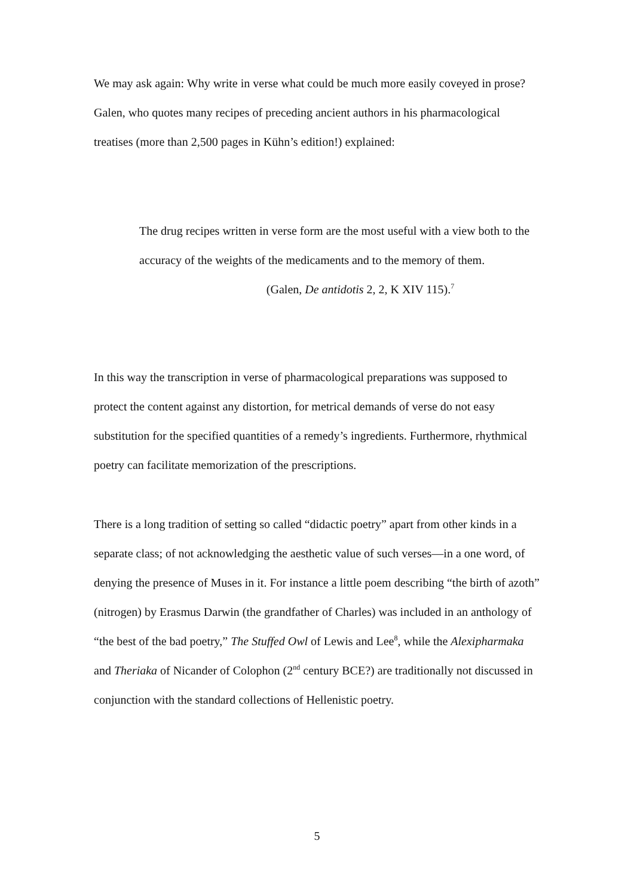We may ask again: Why write in verse what could be much more easily coveyed in prose? Galen, who quotes many recipes of preceding ancient authors in his pharmacological treatises (more than 2,500 pages in Kühn’s edition!) explained:
The drug recipes written in verse form are the most useful with a view both to the accuracy of the weights of the medicaments and to the memory of them.
(Galen, De antidotis 2, 2, K XIV 115).<sup>7</sup>
In this way the transcription in verse of pharmacological preparations was supposed to protect the content against any distortion, for metrical demands of verse do not easy substitution for the specified quantities of a remedy’s ingredients. Furthermore, rhythmical poetry can facilitate memorization of the prescriptions.
There is a long tradition of setting so called “didactic poetry” apart from other kinds in a separate class; of not acknowledging the aesthetic value of such verses—in a one word, of denying the presence of Muses in it. For instance a little poem describing “the birth of azoth” (nitrogen) by Erasmus Darwin (the grandfather of Charles) was included in an anthology of “the best of the bad poetry,” The Stuffed Owl of Lewis and Lee<sup>8</sup>, while the Alexipharmaka and Theriaka of Nicander of Colophon (2<sup>nd</sup> century BCE?) are traditionally not discussed in conjunction with the standard collections of Hellenistic poetry.
5